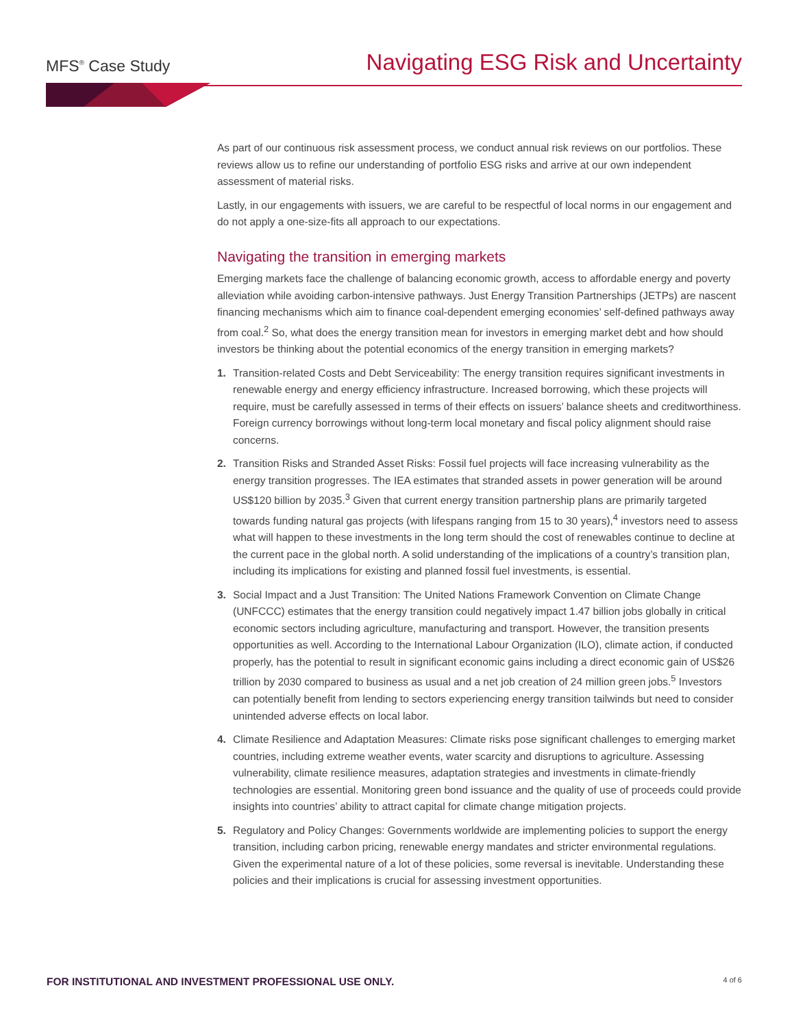MFS<sup>®</sup> Case Study
Navigating ESG Risk and Uncertainty
As part of our continuous risk assessment process, we conduct annual risk reviews on our portfolios. These reviews allow us to refine our understanding of portfolio ESG risks and arrive at our own independent assessment of material risks.
Lastly, in our engagements with issuers, we are careful to be respectful of local norms in our engagement and do not apply a one-size-fits all approach to our expectations.
Navigating the transition in emerging markets
Emerging markets face the challenge of balancing economic growth, access to affordable energy and poverty alleviation while avoiding carbon-intensive pathways. Just Energy Transition Partnerships (JETPs) are nascent financing mechanisms which aim to finance coal-dependent emerging economies’ self-defined pathways away from coal.<sup>2</sup> So, what does the energy transition mean for investors in emerging market debt and how should investors be thinking about the potential economics of the energy transition in emerging markets?
1. Transition-related Costs and Debt Serviceability: The energy transition requires significant investments in renewable energy and energy efficiency infrastructure. Increased borrowing, which these projects will require, must be carefully assessed in terms of their effects on issuers’ balance sheets and creditworthiness. Foreign currency borrowings without long-term local monetary and fiscal policy alignment should raise concerns.
2. Transition Risks and Stranded Asset Risks: Fossil fuel projects will face increasing vulnerability as the energy transition progresses. The IEA estimates that stranded assets in power generation will be around US$120 billion by 2035.<sup>3</sup> Given that current energy transition partnership plans are primarily targeted towards funding natural gas projects (with lifespans ranging from 15 to 30 years),<sup>4</sup> investors need to assess what will happen to these investments in the long term should the cost of renewables continue to decline at the current pace in the global north. A solid understanding of the implications of a country’s transition plan, including its implications for existing and planned fossil fuel investments, is essential.
3. Social Impact and a Just Transition: The United Nations Framework Convention on Climate Change (UNFCCC) estimates that the energy transition could negatively impact 1.47 billion jobs globally in critical economic sectors including agriculture, manufacturing and transport. However, the transition presents opportunities as well. According to the International Labour Organization (ILO), climate action, if conducted properly, has the potential to result in significant economic gains including a direct economic gain of US$26 trillion by 2030 compared to business as usual and a net job creation of 24 million green jobs.<sup>5</sup> Investors can potentially benefit from lending to sectors experiencing energy transition tailwinds but need to consider unintended adverse effects on local labor.
4. Climate Resilience and Adaptation Measures: Climate risks pose significant challenges to emerging market countries, including extreme weather events, water scarcity and disruptions to agriculture. Assessing vulnerability, climate resilience measures, adaptation strategies and investments in climate-friendly technologies are essential. Monitoring green bond issuance and the quality of use of proceeds could provide insights into countries’ ability to attract capital for climate change mitigation projects.
5. Regulatory and Policy Changes: Governments worldwide are implementing policies to support the energy transition, including carbon pricing, renewable energy mandates and stricter environmental regulations. Given the experimental nature of a lot of these policies, some reversal is inevitable. Understanding these policies and their implications is crucial for assessing investment opportunities.
FOR INSTITUTIONAL AND INVESTMENT PROFESSIONAL USE ONLY. 4 of 6